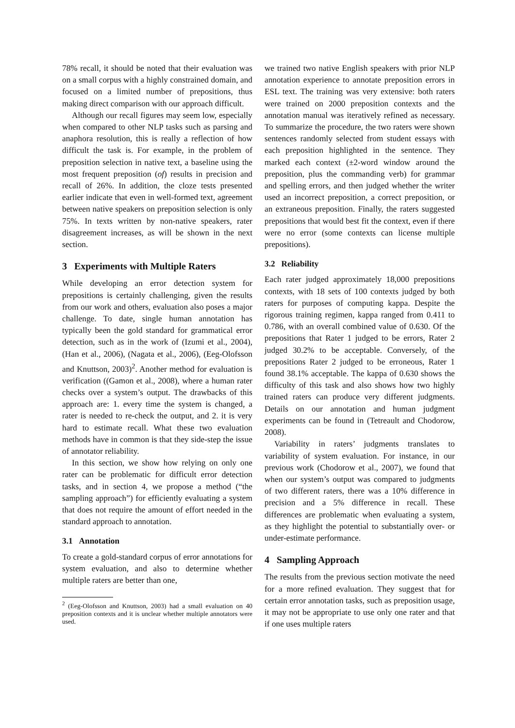78% recall, it should be noted that their evaluation was on a small corpus with a highly constrained domain, and focused on a limited number of prepositions, thus making direct comparison with our approach difficult.
Although our recall figures may seem low, especially when compared to other NLP tasks such as parsing and anaphora resolution, this is really a reflection of how difficult the task is. For example, in the problem of preposition selection in native text, a baseline using the most frequent preposition (of) results in precision and recall of 26%. In addition, the cloze tests presented earlier indicate that even in well-formed text, agreement between native speakers on preposition selection is only 75%. In texts written by non-native speakers, rater disagreement increases, as will be shown in the next section.
3 Experiments with Multiple Raters
While developing an error detection system for prepositions is certainly challenging, given the results from our work and others, evaluation also poses a major challenge. To date, single human annotation has typically been the gold standard for grammatical error detection, such as in the work of (Izumi et al., 2004), (Han et al., 2006), (Nagata et al., 2006), (Eeg-Olofsson and Knuttson, 2003)<sup>2</sup>. Another method for evaluation is verification ((Gamon et al., 2008), where a human rater checks over a system’s output. The drawbacks of this approach are: 1. every time the system is changed, a rater is needed to re-check the output, and 2. it is very hard to estimate recall. What these two evaluation methods have in common is that they side-step the issue of annotator reliability.
In this section, we show how relying on only one rater can be problematic for difficult error detection tasks, and in section 4, we propose a method (“the sampling approach”) for efficiently evaluating a system that does not require the amount of effort needed in the standard approach to annotation.
3.1 Annotation
To create a gold-standard corpus of error annotations for system evaluation, and also to determine whether multiple raters are better than one,
<sup>2</sup> (Eeg-Olofsson and Knuttson, 2003) had a small evaluation on 40 preposition contexts and it is unclear whether multiple annotators were used.
we trained two native English speakers with prior NLP annotation experience to annotate preposition errors in ESL text. The training was very extensive: both raters were trained on 2000 preposition contexts and the annotation manual was iteratively refined as necessary. To summarize the procedure, the two raters were shown sentences randomly selected from student essays with each preposition highlighted in the sentence. They marked each context (±2-word window around the preposition, plus the commanding verb) for grammar and spelling errors, and then judged whether the writer used an incorrect preposition, a correct preposition, or an extraneous preposition. Finally, the raters suggested prepositions that would best fit the context, even if there were no error (some contexts can license multiple prepositions).
3.2 Reliability
Each rater judged approximately 18,000 prepositions contexts, with 18 sets of 100 contexts judged by both raters for purposes of computing kappa. Despite the rigorous training regimen, kappa ranged from 0.411 to 0.786, with an overall combined value of 0.630. Of the prepositions that Rater 1 judged to be errors, Rater 2 judged 30.2% to be acceptable. Conversely, of the prepositions Rater 2 judged to be erroneous, Rater 1 found 38.1% acceptable. The kappa of 0.630 shows the difficulty of this task and also shows how two highly trained raters can produce very different judgments. Details on our annotation and human judgment experiments can be found in (Tetreault and Chodorow, 2008).
Variability in raters’ judgments translates to variability of system evaluation. For instance, in our previous work (Chodorow et al., 2007), we found that when our system’s output was compared to judgments of two different raters, there was a 10% difference in precision and a 5% difference in recall. These differences are problematic when evaluating a system, as they highlight the potential to substantially over- or under-estimate performance.
4 Sampling Approach
The results from the previous section motivate the need for a more refined evaluation. They suggest that for certain error annotation tasks, such as preposition usage, it may not be appropriate to use only one rater and that if one uses multiple raters